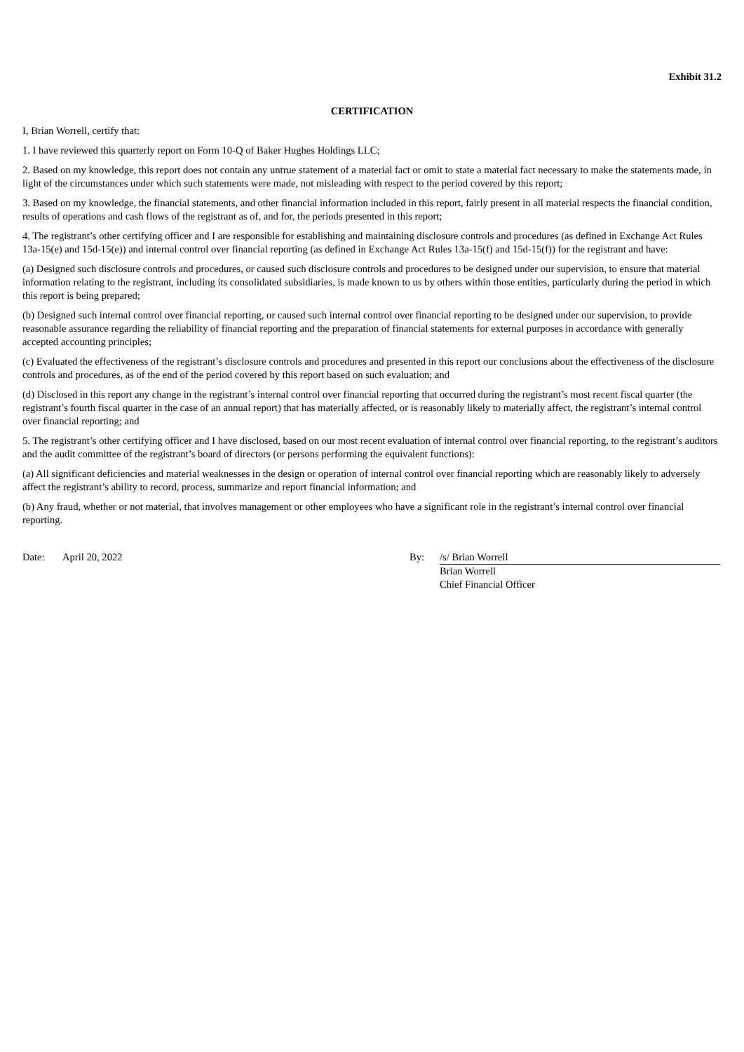Exhibit 31.2
CERTIFICATION
I, Brian Worrell, certify that:
1. I have reviewed this quarterly report on Form 10-Q of Baker Hughes Holdings LLC;
2. Based on my knowledge, this report does not contain any untrue statement of a material fact or omit to state a material fact necessary to make the statements made, in light of the circumstances under which such statements were made, not misleading with respect to the period covered by this report;
3. Based on my knowledge, the financial statements, and other financial information included in this report, fairly present in all material respects the financial condition, results of operations and cash flows of the registrant as of, and for, the periods presented in this report;
4. The registrant’s other certifying officer and I are responsible for establishing and maintaining disclosure controls and procedures (as defined in Exchange Act Rules 13a-15(e) and 15d-15(e)) and internal control over financial reporting (as defined in Exchange Act Rules 13a-15(f) and 15d-15(f)) for the registrant and have:
(a) Designed such disclosure controls and procedures, or caused such disclosure controls and procedures to be designed under our supervision, to ensure that material information relating to the registrant, including its consolidated subsidiaries, is made known to us by others within those entities, particularly during the period in which this report is being prepared;
(b) Designed such internal control over financial reporting, or caused such internal control over financial reporting to be designed under our supervision, to provide reasonable assurance regarding the reliability of financial reporting and the preparation of financial statements for external purposes in accordance with generally accepted accounting principles;
(c) Evaluated the effectiveness of the registrant’s disclosure controls and procedures and presented in this report our conclusions about the effectiveness of the disclosure controls and procedures, as of the end of the period covered by this report based on such evaluation; and
(d) Disclosed in this report any change in the registrant’s internal control over financial reporting that occurred during the registrant’s most recent fiscal quarter (the registrant’s fourth fiscal quarter in the case of an annual report) that has materially affected, or is reasonably likely to materially affect, the registrant’s internal control over financial reporting; and
5. The registrant’s other certifying officer and I have disclosed, based on our most recent evaluation of internal control over financial reporting, to the registrant’s auditors and the audit committee of the registrant’s board of directors (or persons performing the equivalent functions):
(a) All significant deficiencies and material weaknesses in the design or operation of internal control over financial reporting which are reasonably likely to adversely affect the registrant’s ability to record, process, summarize and report financial information; and
(b) Any fraud, whether or not material, that involves management or other employees who have a significant role in the registrant’s internal control over financial reporting.
Date: April 20, 2022 By: /s/ Brian Worrell
Brian Worrell
Chief Financial Officer